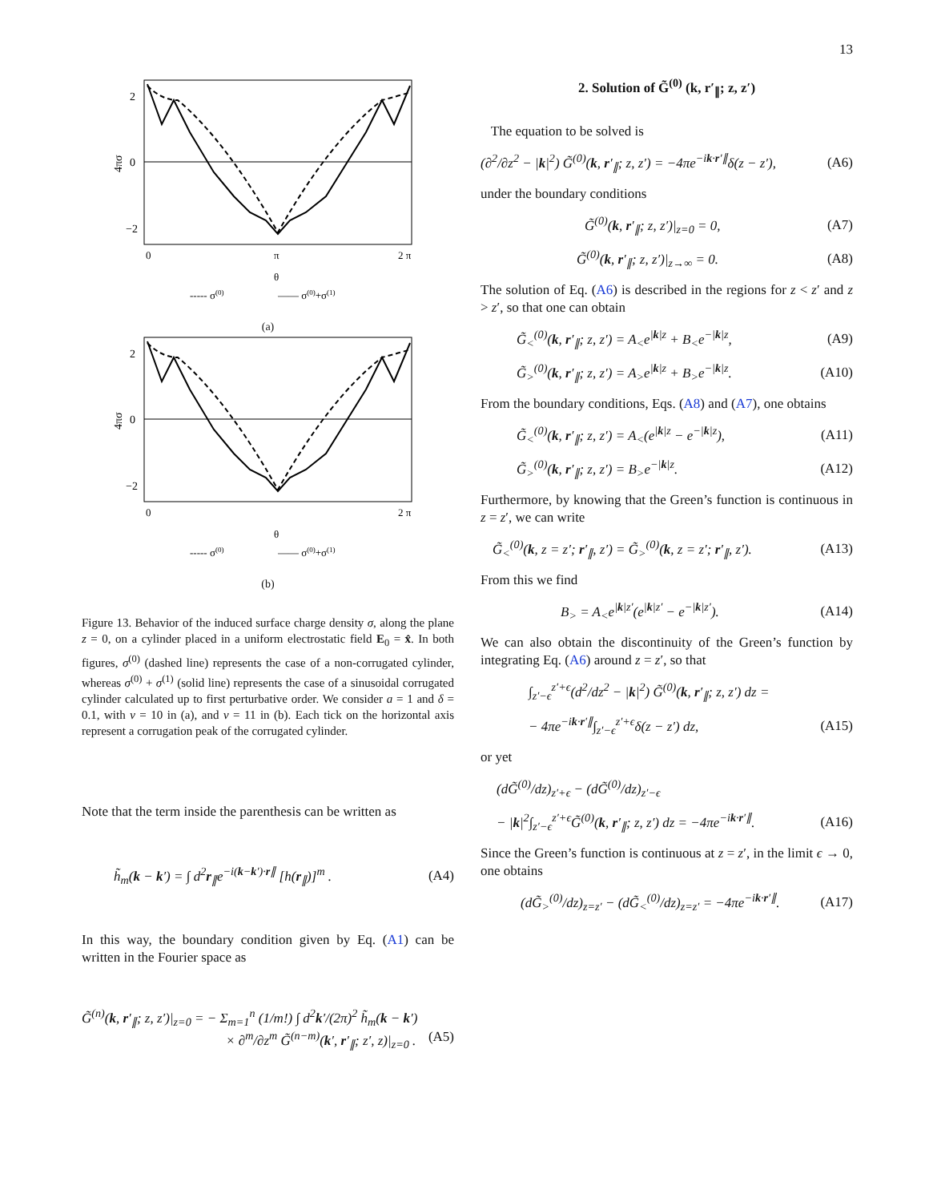13
0
2
−2
0
π
2 π
4πσ
θ
----- σ(0)
—— σ(0)+σ(1)
(a)
0
2
−2
0
2 π
4πσ
θ
----- σ(0)
—— σ(0)+σ(1)
(b)
Figure 13. Behavior of the induced surface charge density σ, along the plane z = 0, on a cylinder placed in a uniform electrostatic field E<sub>0</sub> = x̂. In both figures, σ<sup>(0)</sup> (dashed line) represents the case of a non-corrugated cylinder, whereas σ<sup>(0)</sup> + σ<sup>(1)</sup> (solid line) represents the case of a sinusoidal corrugated cylinder calculated up to first perturbative order. We consider a = 1 and δ = 0.1, with ν = 10 in (a), and ν = 11 in (b). Each tick on the horizontal axis represent a corrugation peak of the corrugated cylinder.
Note that the term inside the parenthesis can be written as
h̃<sub>m</sub>(k − k′) = ∫ d<sup>2</sup>r<sub>∥</sub>e<sup>−i(k−k′)·r∥</sup> [h(r<sub>∥</sub>)]<sup>m</sup> . (A4)
In this way, the boundary condition given by Eq. (A1) can be written in the Fourier space as
G̃<sup>(n)</sup>(k, r′<sub>∥</sub>; z, z′)|<sub>z=0</sub> = − Σ<sub>m=1</sub><sup>n</sup> (1/m!) ∫ d<sup>2</sup>k′/(2π)<sup>2</sup> h̃<sub>m</sub>(k − k′)
× ∂<sup>m</sup>/∂z<sup>m</sup> G̃<sup>(n−m)</sup>(k′, r′<sub>∥</sub>; z′, z)|<sub>z=0</sub> . (A5)
2. Solution of G̃<sup>(0)</sup> (k, r′<sub>∥</sub>; z, z′)
The equation to be solved is
(∂<sup>2</sup>/∂z<sup>2</sup> − |k|<sup>2</sup>) G̃<sup>(0)</sup>(k, r′<sub>∥</sub>; z, z′) = −4πe<sup>−ik·r′∥</sup>δ(z − z′), (A6)
under the boundary conditions
G̃<sup>(0)</sup>(k, r′<sub>∥</sub>; z, z′)|<sub>z=0</sub> = 0, (A7)
G̃<sup>(0)</sup>(k, r′<sub>∥</sub>; z, z′)|<sub>z→∞</sub> = 0. (A8)
The solution of Eq. (A6) is described in the regions for z < z′ and z > z′, so that one can obtain
G̃<sub><</sub><sup>(0)</sup>(k, r′<sub>∥</sub>; z, z′) = A<sub><</sub>e<sup>|k|z</sup> + B<sub><</sub>e<sup>−|k|z</sup>, (A9)
G̃<sub>></sub><sup>(0)</sup>(k, r′<sub>∥</sub>; z, z′) = A<sub>></sub>e<sup>|k|z</sup> + B<sub>></sub>e<sup>−|k|z</sup>. (A10)
From the boundary conditions, Eqs. (A8) and (A7), one obtains
G̃<sub><</sub><sup>(0)</sup>(k, r′<sub>∥</sub>; z, z′) = A<sub><</sub>(e<sup>|k|z</sup> − e<sup>−|k|z</sup>), (A11)
G̃<sub>></sub><sup>(0)</sup>(k, r′<sub>∥</sub>; z, z′) = B<sub>></sub>e<sup>−|k|z</sup>. (A12)
Furthermore, by knowing that the Green’s function is continuous in z = z′, we can write
G̃<sub><</sub><sup>(0)</sup>(k, z = z′; r′<sub>∥</sub>, z′) = G̃<sub>></sub><sup>(0)</sup>(k, z = z′; r′<sub>∥</sub>, z′). (A13)
From this we find
B<sub>></sub> = A<sub><</sub>e<sup>|k|z′</sup>(e<sup>|k|z′</sup> − e<sup>−|k|z′</sup>). (A14)
We can also obtain the discontinuity of the Green’s function by integrating Eq. (A6) around z = z′, so that
∫<sub>z′−ϵ</sub><sup>z′+ϵ</sup>(d<sup>2</sup>/dz<sup>2</sup> − |k|<sup>2</sup>) G̃<sup>(0)</sup>(k, r′<sub>∥</sub>; z, z′) dz =
− 4πe<sup>−ik·r′∥</sup>∫<sub>z′−ϵ</sub><sup>z′+ϵ</sup>δ(z − z′) dz, (A15)
or yet
(dG̃<sup>(0)</sup>/dz)<sub>z′+ϵ</sub> − (dG̃<sup>(0)</sup>/dz)<sub>z′−ϵ</sub>
− |k|<sup>2</sup>∫<sub>z′−ϵ</sub><sup>z′+ϵ</sup>G̃<sup>(0)</sup>(k, r′<sub>∥</sub>; z, z′) dz = −4πe<sup>−ik·r′∥</sup>. (A16)
Since the Green’s function is continuous at z = z′, in the limit ϵ → 0, one obtains
(dG̃<sub>></sub><sup>(0)</sup>/dz)<sub>z=z′</sub> − (dG̃<sub><</sub><sup>(0)</sup>/dz)<sub>z=z′</sub> = −4πe<sup>−ik·r′∥</sup>. (A17)